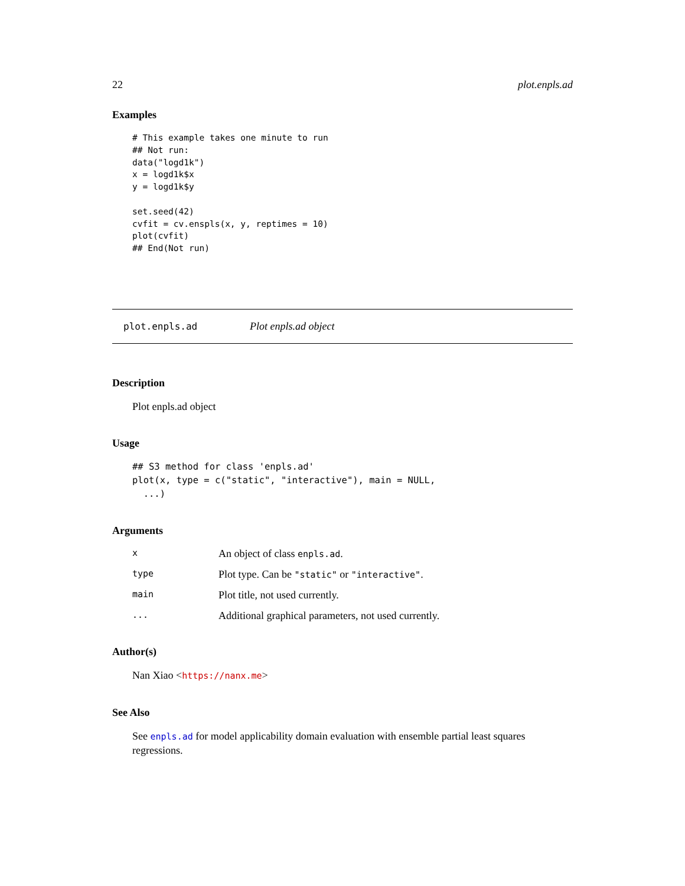22 plot.enpls.ad
Examples
# This example takes one minute to run
## Not run:
data("logd1k")
x = logd1k$x
y = logd1k$y

set.seed(42)
cvfit = cv.enspls(x, y, reptimes = 10)
plot(cvfit)
## End(Not run)
plot.enpls.ad Plot enpls.ad object
Description
Plot enpls.ad object
Usage
## S3 method for class 'enpls.ad'
plot(x, type = c("static", "interactive"), main = NULL,
  ...)
Arguments
| x | An object of class enpls.ad . |
| type | Plot type. Can be "static" or "interactive" . |
| main | Plot title, not used currently. |
| ... | Additional graphical parameters, not used currently. |
Author(s)
Nan Xiao <https://nanx.me>
See Also
See enpls.ad for model applicability domain evaluation with ensemble partial least squares regressions.